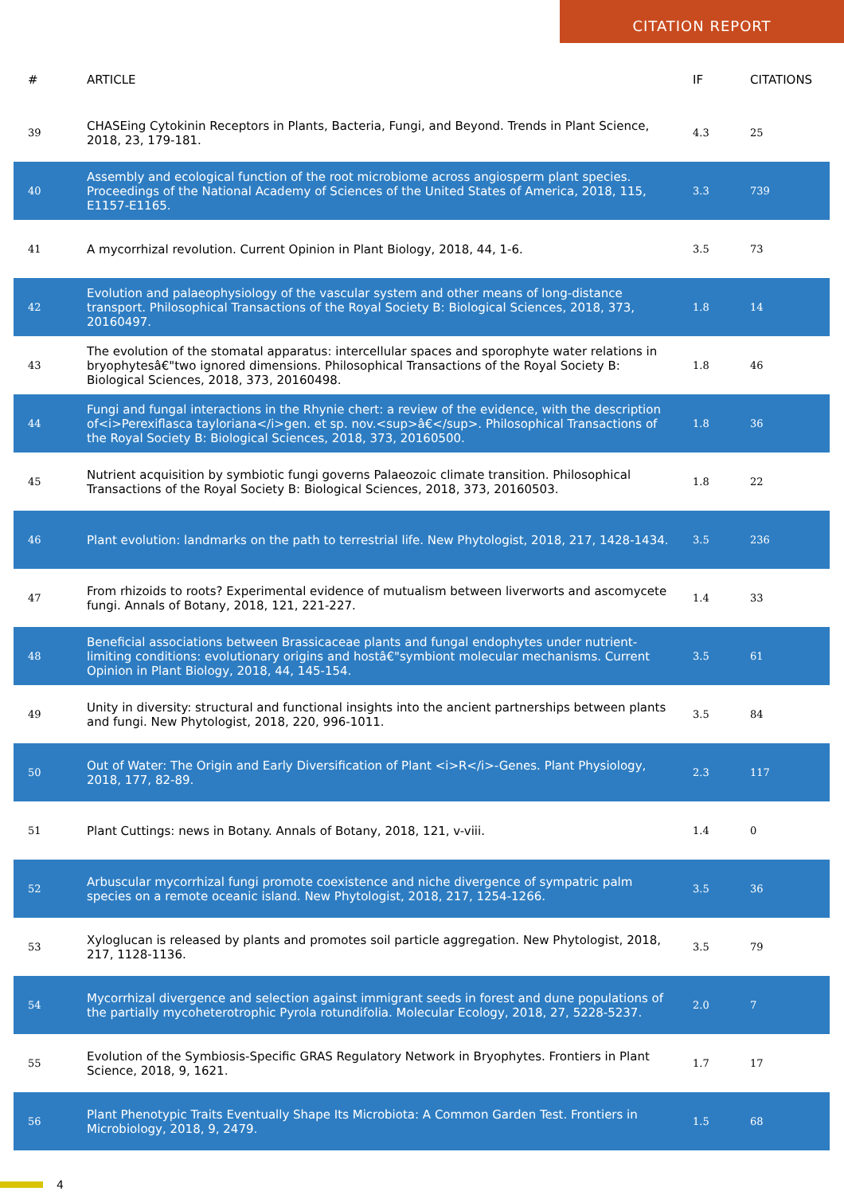CITATION REPORT
| # | ARTICLE | IF | CITATIONS |
| --- | --- | --- | --- |
| 39 | CHASEing Cytokinin Receptors in Plants, Bacteria, Fungi, and Beyond. Trends in Plant Science, 2018, 23, 179-181. | 4.3 | 25 |
| 40 | Assembly and ecological function of the root microbiome across angiosperm plant species. Proceedings of the National Academy of Sciences of the United States of America, 2018, 115, E1157-E1165. | 3.3 | 739 |
| 41 | A mycorrhizal revolution. Current Opinion in Plant Biology, 2018, 44, 1-6. | 3.5 | 73 |
| 42 | Evolution and palaeophysiology of the vascular system and other means of long-distance transport. Philosophical Transactions of the Royal Society B: Biological Sciences, 2018, 373, 20160497. | 1.8 | 14 |
| 43 | The evolution of the stomatal apparatus: intercellular spaces and sporophyte water relations in bryophytesâ€"two ignored dimensions. Philosophical Transactions of the Royal Society B: Biological Sciences, 2018, 373, 20160498. | 1.8 | 46 |
| 44 | Fungi and fungal interactions in the Rhynie chert: a review of the evidence, with the description of<i>Perexiflasca tayloriana</i>gen. et sp. nov.<sup>â€</sup>. Philosophical Transactions of the Royal Society B: Biological Sciences, 2018, 373, 20160500. | 1.8 | 36 |
| 45 | Nutrient acquisition by symbiotic fungi governs Palaeozoic climate transition. Philosophical Transactions of the Royal Society B: Biological Sciences, 2018, 373, 20160503. | 1.8 | 22 |
| 46 | Plant evolution: landmarks on the path to terrestrial life. New Phytologist, 2018, 217, 1428-1434. | 3.5 | 236 |
| 47 | From rhizoids to roots? Experimental evidence of mutualism between liverworts and ascomycete fungi. Annals of Botany, 2018, 121, 221-227. | 1.4 | 33 |
| 48 | Beneficial associations between Brassicaceae plants and fungal endophytes under nutrient-limiting conditions: evolutionary origins and hostâ€"symbiont molecular mechanisms. Current Opinion in Plant Biology, 2018, 44, 145-154. | 3.5 | 61 |
| 49 | Unity in diversity: structural and functional insights into the ancient partnerships between plants and fungi. New Phytologist, 2018, 220, 996-1011. | 3.5 | 84 |
| 50 | Out of Water: The Origin and Early Diversification of Plant <i>R</i>-Genes. Plant Physiology, 2018, 177, 82-89. | 2.3 | 117 |
| 51 | Plant Cuttings: news in Botany. Annals of Botany, 2018, 121, v-viii. | 1.4 | 0 |
| 52 | Arbuscular mycorrhizal fungi promote coexistence and niche divergence of sympatric palm species on a remote oceanic island. New Phytologist, 2018, 217, 1254-1266. | 3.5 | 36 |
| 53 | Xyloglucan is released by plants and promotes soil particle aggregation. New Phytologist, 2018, 217, 1128-1136. | 3.5 | 79 |
| 54 | Mycorrhizal divergence and selection against immigrant seeds in forest and dune populations of the partially mycoheterotrophic Pyrola rotundifolia. Molecular Ecology, 2018, 27, 5228-5237. | 2.0 | 7 |
| 55 | Evolution of the Symbiosis-Specific GRAS Regulatory Network in Bryophytes. Frontiers in Plant Science, 2018, 9, 1621. | 1.7 | 17 |
| 56 | Plant Phenotypic Traits Eventually Shape Its Microbiota: A Common Garden Test. Frontiers in Microbiology, 2018, 9, 2479. | 1.5 | 68 |
4